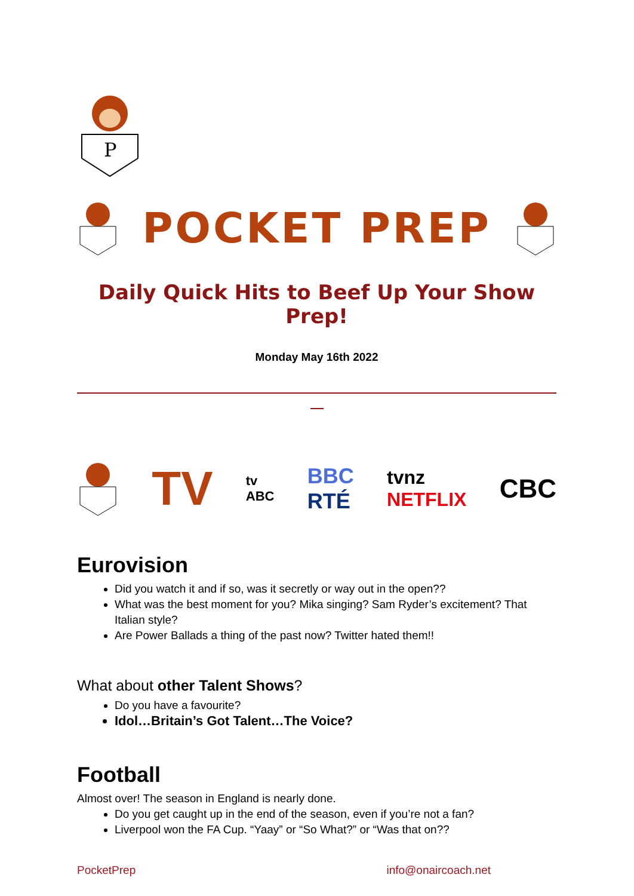P
POCKET PREP
Daily Quick Hits to Beef Up Your Show Prep!
Monday May 16th 2022
TV tv
ABC BBC
RTÉ tvnz
NETFLIX CBC
Eurovision
Did you watch it and if so, was it secretly or way out in the open??
What was the best moment for you? Mika singing? Sam Ryder’s excitement? That Italian style?
Are Power Ballads a thing of the past now? Twitter hated them!!
What about other Talent Shows?
Do you have a favourite?
Idol…Britain’s Got Talent…The Voice?
Football
Almost over! The season in England is nearly done.
Do you get caught up in the end of the season, even if you’re not a fan?
Liverpool won the FA Cup. “Yaay” or “So What?” or “Was that on??
PocketPrep info@onaircoach.net